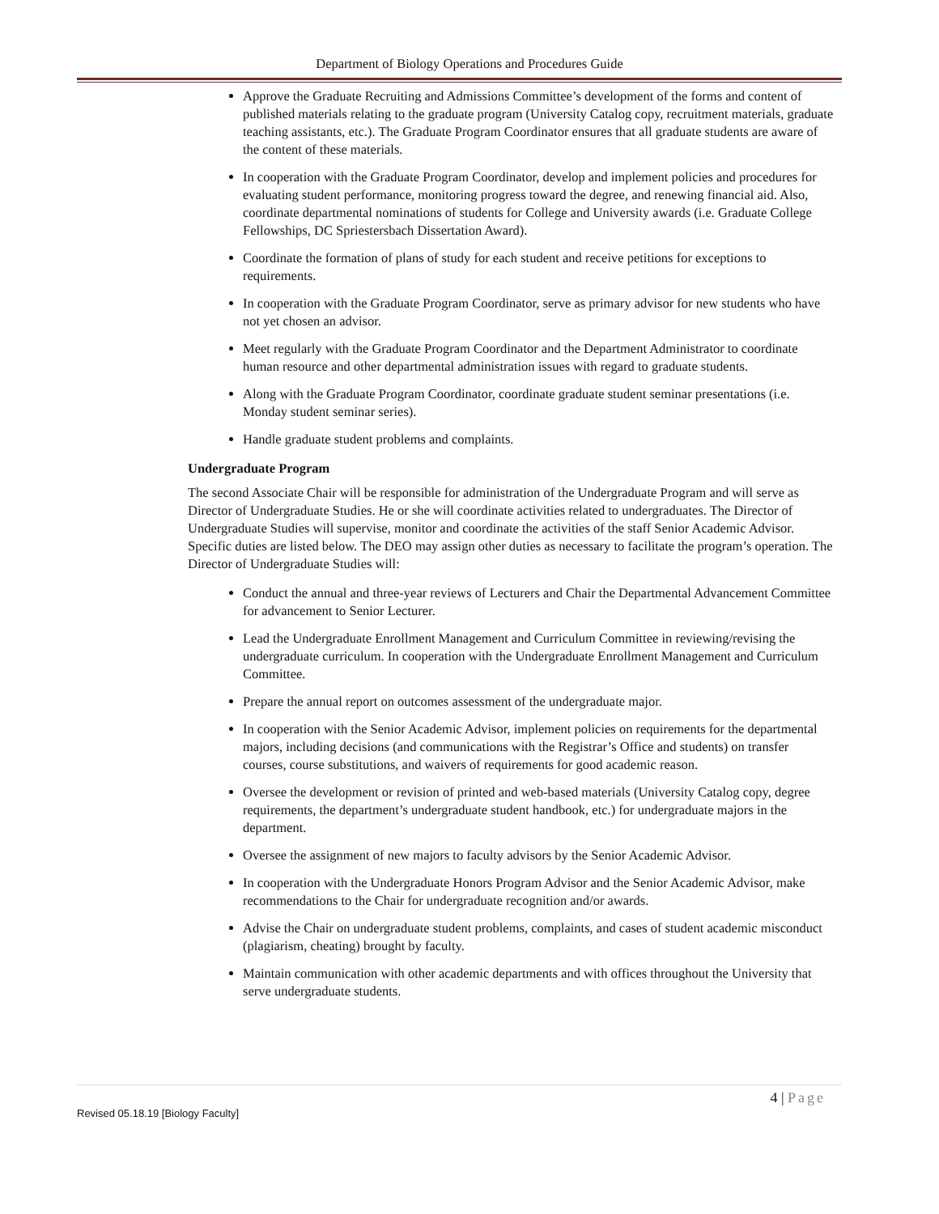Department of Biology Operations and Procedures Guide
Approve the Graduate Recruiting and Admissions Committee’s development of the forms and content of published materials relating to the graduate program (University Catalog copy, recruitment materials, graduate teaching assistants, etc.). The Graduate Program Coordinator ensures that all graduate students are aware of the content of these materials.
In cooperation with the Graduate Program Coordinator, develop and implement policies and procedures for evaluating student performance, monitoring progress toward the degree, and renewing financial aid. Also, coordinate departmental nominations of students for College and University awards (i.e. Graduate College Fellowships, DC Spriestersbach Dissertation Award).
Coordinate the formation of plans of study for each student and receive petitions for exceptions to requirements.
In cooperation with the Graduate Program Coordinator, serve as primary advisor for new students who have not yet chosen an advisor.
Meet regularly with the Graduate Program Coordinator and the Department Administrator to coordinate human resource and other departmental administration issues with regard to graduate students.
Along with the Graduate Program Coordinator, coordinate graduate student seminar presentations (i.e. Monday student seminar series).
Handle graduate student problems and complaints.
Undergraduate Program
The second Associate Chair will be responsible for administration of the Undergraduate Program and will serve as Director of Undergraduate Studies. He or she will coordinate activities related to undergraduates. The Director of Undergraduate Studies will supervise, monitor and coordinate the activities of the staff Senior Academic Advisor. Specific duties are listed below. The DEO may assign other duties as necessary to facilitate the program’s operation. The Director of Undergraduate Studies will:
Conduct the annual and three-year reviews of Lecturers and Chair the Departmental Advancement Committee for advancement to Senior Lecturer.
Lead the Undergraduate Enrollment Management and Curriculum Committee in reviewing/revising the undergraduate curriculum. In cooperation with the Undergraduate Enrollment Management and Curriculum Committee.
Prepare the annual report on outcomes assessment of the undergraduate major.
In cooperation with the Senior Academic Advisor, implement policies on requirements for the departmental majors, including decisions (and communications with the Registrar’s Office and students) on transfer courses, course substitutions, and waivers of requirements for good academic reason.
Oversee the development or revision of printed and web-based materials (University Catalog copy, degree requirements, the department’s undergraduate student handbook, etc.) for undergraduate majors in the department.
Oversee the assignment of new majors to faculty advisors by the Senior Academic Advisor.
In cooperation with the Undergraduate Honors Program Advisor and the Senior Academic Advisor, make recommendations to the Chair for undergraduate recognition and/or awards.
Advise the Chair on undergraduate student problems, complaints, and cases of student academic misconduct (plagiarism, cheating) brought by faculty.
Maintain communication with other academic departments and with offices throughout the University that serve undergraduate students.
4 | Page
Revised 05.18.19 [Biology Faculty]